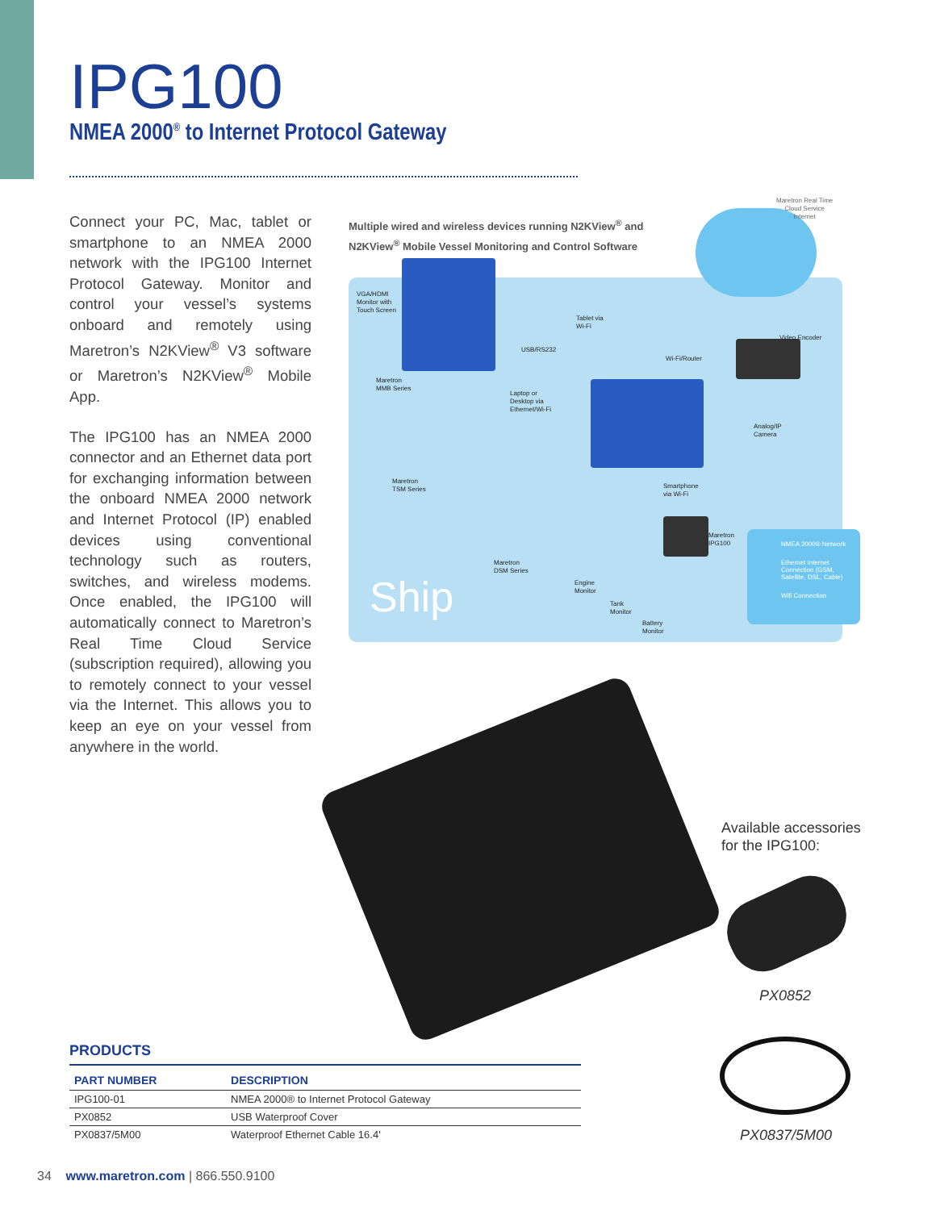IPG100
NMEA 2000<sup>®</sup> to Internet Protocol Gateway
Connect your PC, Mac, tablet or smartphone to an NMEA 2000 network with the IPG100 Internet Protocol Gateway. Monitor and control your vessel’s systems onboard and remotely using Maretron’s N2KView<sup>®</sup> V3 software or Maretron’s N2KView<sup>®</sup> Mobile App.
The IPG100 has an NMEA 2000 connector and an Ethernet data port for exchanging information between the onboard NMEA 2000 network and Internet Protocol (IP) enabled devices using conventional technology such as routers, switches, and wireless modems. Once enabled, the IPG100 will automatically connect to Maretron’s Real Time Cloud Service (subscription required), allowing you to remotely connect to your vessel via the Internet. This allows you to keep an eye on your vessel from anywhere in the world.
Maretron Real Time
Cloud Service
Internet
Multiple wired and wireless devices running N2KView<sup>®</sup> and
N2KView<sup>®</sup> Mobile Vessel Monitoring and Control Software
VGA/HDMI
Monitor with
Touch Screen
Tablet via
Wi-Fi
USB/RS232
Video Encoder
Wi-Fi/Router
Maretron
MMB Series
Laptop or
Desktop via
Ethernet/Wi-Fi
Analog/IP
Camera
Maretron
TSM Series
Smartphone
via Wi-Fi
Maretron
IPG100
Maretron
DSM Series
Engine
Monitor
Tank
Monitor
Battery
Monitor
Ship
NMEA 2000® Network
Ethernet Internet
Connection (GSM,
Satellite, DSL, Cable)
Wifi Connection
Available accessories
for the IPG100:
PX0852
PX0837/5M00
PRODUCTS
| PART NUMBER | DESCRIPTION |
| --- | --- |
| IPG100-01 | NMEA 2000® to Internet Protocol Gateway |
| PX0852 | USB Waterproof Cover |
| PX0837/5M00 | Waterproof Ethernet Cable 16.4' |
34 www.maretron.com | 866.550.9100